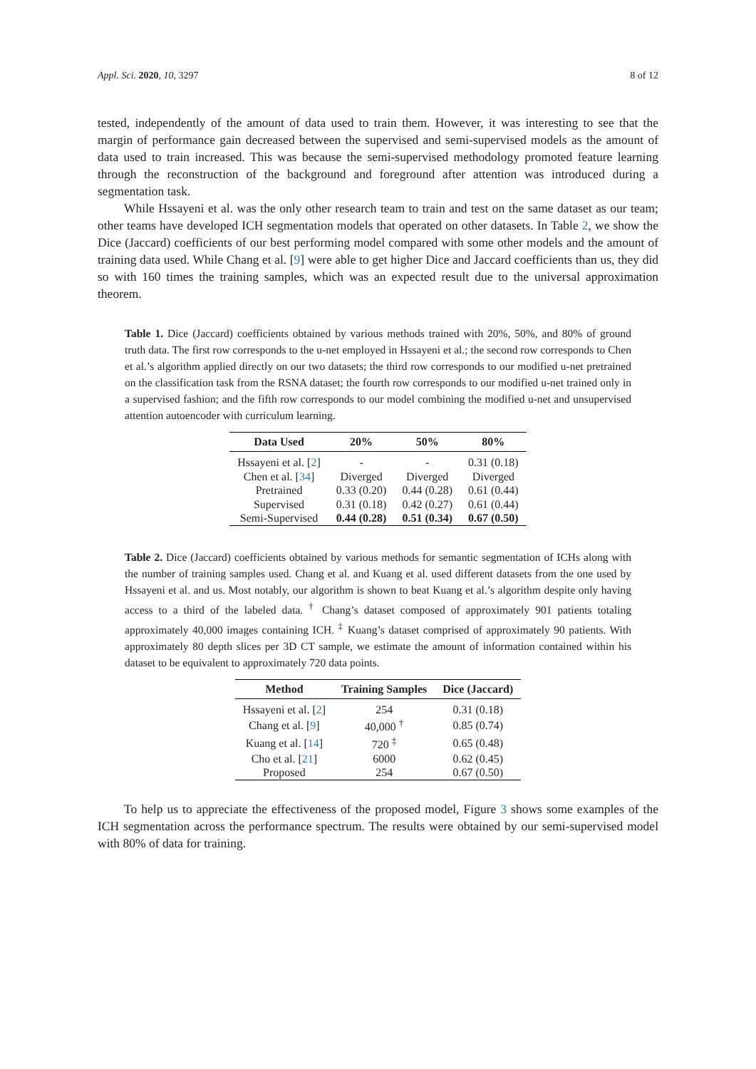Appl. Sci. 2020, 10, 3297 8 of 12
tested, independently of the amount of data used to train them. However, it was interesting to see that the margin of performance gain decreased between the supervised and semi-supervised models as the amount of data used to train increased. This was because the semi-supervised methodology promoted feature learning through the reconstruction of the background and foreground after attention was introduced during a segmentation task.
While Hssayeni et al. was the only other research team to train and test on the same dataset as our team; other teams have developed ICH segmentation models that operated on other datasets. In Table 2, we show the Dice (Jaccard) coefficients of our best performing model compared with some other models and the amount of training data used. While Chang et al. [9] were able to get higher Dice and Jaccard coefficients than us, they did so with 160 times the training samples, which was an expected result due to the universal approximation theorem.
Table 1. Dice (Jaccard) coefficients obtained by various methods trained with 20%, 50%, and 80% of ground truth data. The first row corresponds to the u-net employed in Hssayeni et al.; the second row corresponds to Chen et al.’s algorithm applied directly on our two datasets; the third row corresponds to our modified u-net pretrained on the classification task from the RSNA dataset; the fourth row corresponds to our modified u-net trained only in a supervised fashion; and the fifth row corresponds to our model combining the modified u-net and unsupervised attention autoencoder with curriculum learning.
| Data Used | 20% | 50% | 80% |
| --- | --- | --- | --- |
| Hssayeni et al. [ 2 ] | - | - | 0.31 (0.18) |
| Chen et al. [ 34 ] | Diverged | Diverged | Diverged |
| Pretrained | 0.33 (0.20) | 0.44 (0.28) | 0.61 (0.44) |
| Supervised | 0.31 (0.18) | 0.42 (0.27) | 0.61 (0.44) |
| Semi-Supervised | 0.44 (0.28) | 0.51 (0.34) | 0.67 (0.50) |
Table 2. Dice (Jaccard) coefficients obtained by various methods for semantic segmentation of ICHs along with the number of training samples used. Chang et al. and Kuang et al. used different datasets from the one used by Hssayeni et al. and us. Most notably, our algorithm is shown to beat Kuang et al.’s algorithm despite only having access to a third of the labeled data. <sup>†</sup> Chang’s dataset composed of approximately 901 patients totaling approximately 40,000 images containing ICH. <sup>‡</sup> Kuang’s dataset comprised of approximately 90 patients. With approximately 80 depth slices per 3D CT sample, we estimate the amount of information contained within his dataset to be equivalent to approximately 720 data points.
| Method | Training Samples | Dice (Jaccard) |
| --- | --- | --- |
| Hssayeni et al. [ 2 ] | 254 | 0.31 (0.18) |
| Chang et al. [ 9 ] | 40,000 <sup>†</sup> | 0.85 (0.74) |
| Kuang et al. [ 14 ] | 720 <sup>‡</sup> | 0.65 (0.48) |
| Cho et al. [ 21 ] | 6000 | 0.62 (0.45) |
| Proposed | 254 | 0.67 (0.50) |
To help us to appreciate the effectiveness of the proposed model, Figure 3 shows some examples of the ICH segmentation across the performance spectrum. The results were obtained by our semi-supervised model with 80% of data for training.